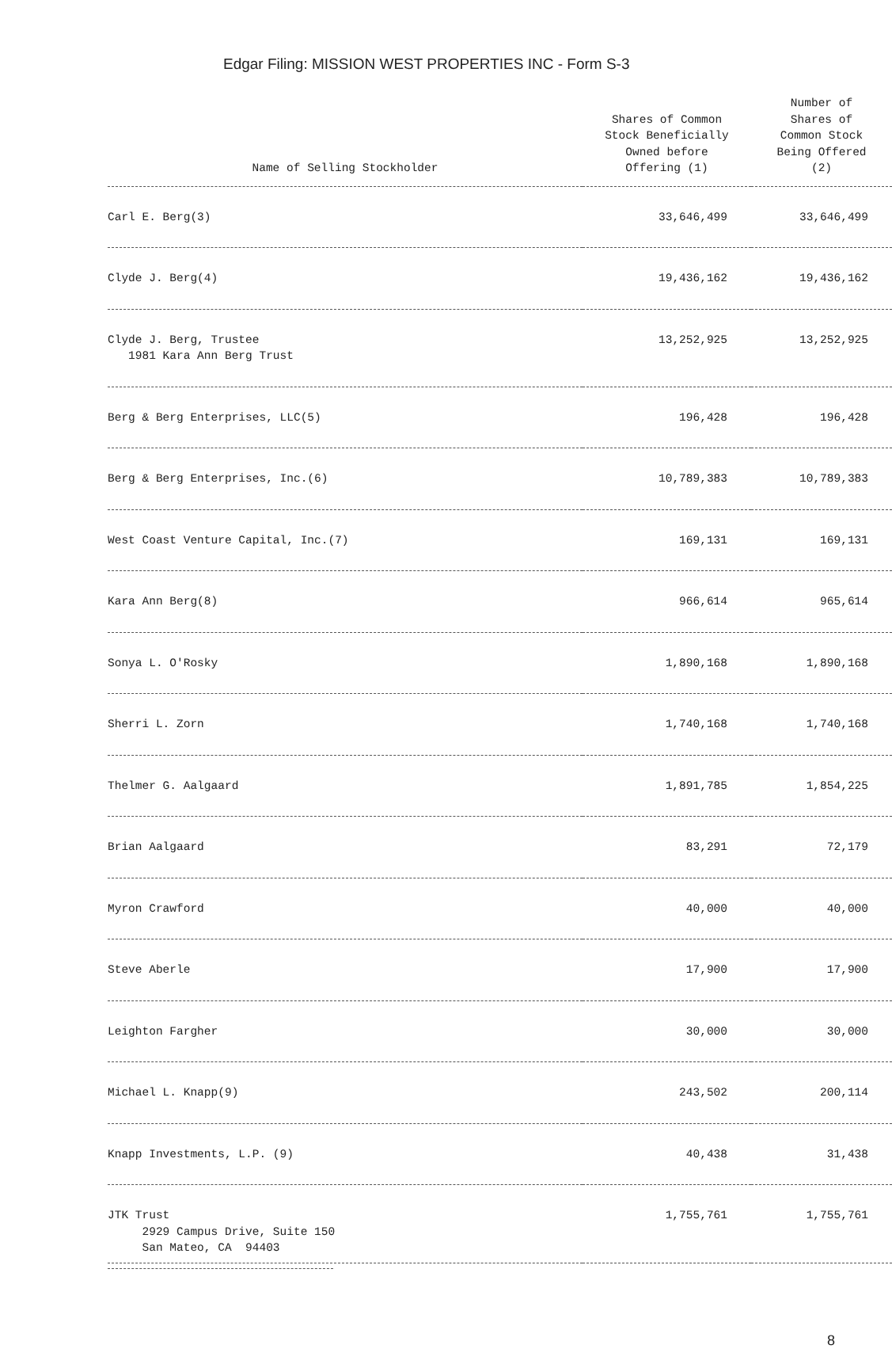Edgar Filing: MISSION WEST PROPERTIES INC - Form S-3
| Name of Selling Stockholder | Shares of Common Stock Beneficially Owned before Offering (1) | Number of Shares of Common Stock Being Offered (2) |
| --- | --- | --- |
| Carl E. Berg(3) | 33,646,499 | 33,646,499 |
| Clyde J. Berg(4) | 19,436,162 | 19,436,162 |
| Clyde J. Berg, Trustee 1981 Kara Ann Berg Trust | 13,252,925 | 13,252,925 |
| Berg & Berg Enterprises, LLC(5) | 196,428 | 196,428 |
| Berg & Berg Enterprises, Inc.(6) | 10,789,383 | 10,789,383 |
| West Coast Venture Capital, Inc.(7) | 169,131 | 169,131 |
| Kara Ann Berg(8) | 966,614 | 965,614 |
| Sonya L. O'Rosky | 1,890,168 | 1,890,168 |
| Sherri L. Zorn | 1,740,168 | 1,740,168 |
| Thelmer G. Aalgaard | 1,891,785 | 1,854,225 |
| Brian Aalgaard | 83,291 | 72,179 |
| Myron Crawford | 40,000 | 40,000 |
| Steve Aberle | 17,900 | 17,900 |
| Leighton Fargher | 30,000 | 30,000 |
| Michael L. Knapp(9) | 243,502 | 200,114 |
| Knapp Investments, L.P. (9) | 40,438 | 31,438 |
| JTK Trust 2929 Campus Drive, Suite 150 San Mateo, CA 94403 | 1,755,761 | 1,755,761 |
8